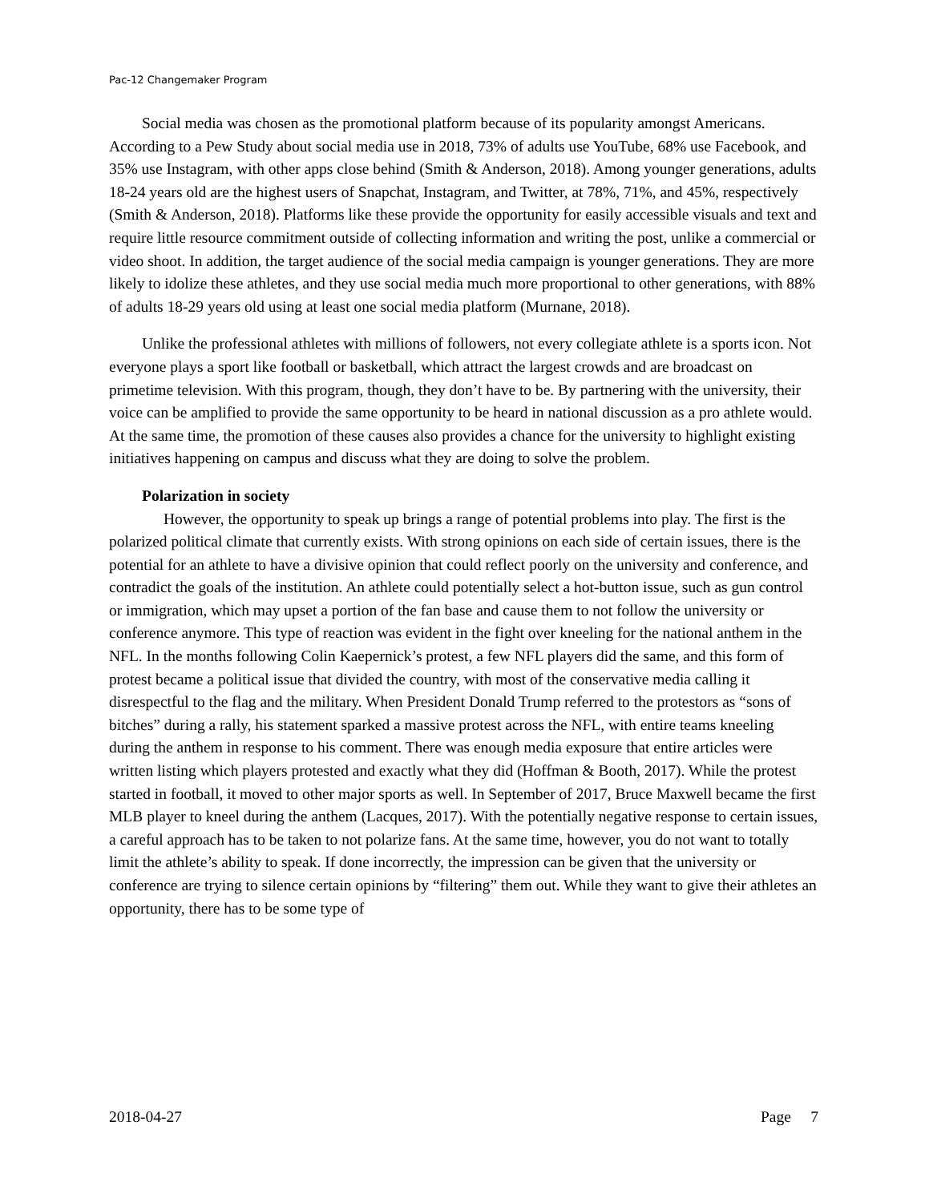Pac-12 Changemaker Program
Social media was chosen as the promotional platform because of its popularity amongst Americans. According to a Pew Study about social media use in 2018, 73% of adults use YouTube, 68% use Facebook, and 35% use Instagram, with other apps close behind (Smith & Anderson, 2018). Among younger generations, adults 18-24 years old are the highest users of Snapchat, Instagram, and Twitter, at 78%, 71%, and 45%, respectively (Smith & Anderson, 2018). Platforms like these provide the opportunity for easily accessible visuals and text and require little resource commitment outside of collecting information and writing the post, unlike a commercial or video shoot. In addition, the target audience of the social media campaign is younger generations. They are more likely to idolize these athletes, and they use social media much more proportional to other generations, with 88% of adults 18-29 years old using at least one social media platform (Murnane, 2018).
Unlike the professional athletes with millions of followers, not every collegiate athlete is a sports icon. Not everyone plays a sport like football or basketball, which attract the largest crowds and are broadcast on primetime television. With this program, though, they don’t have to be. By partnering with the university, their voice can be amplified to provide the same opportunity to be heard in national discussion as a pro athlete would. At the same time, the promotion of these causes also provides a chance for the university to highlight existing initiatives happening on campus and discuss what they are doing to solve the problem.
Polarization in society
However, the opportunity to speak up brings a range of potential problems into play. The first is the polarized political climate that currently exists. With strong opinions on each side of certain issues, there is the potential for an athlete to have a divisive opinion that could reflect poorly on the university and conference, and contradict the goals of the institution. An athlete could potentially select a hot-button issue, such as gun control or immigration, which may upset a portion of the fan base and cause them to not follow the university or conference anymore. This type of reaction was evident in the fight over kneeling for the national anthem in the NFL. In the months following Colin Kaepernick’s protest, a few NFL players did the same, and this form of protest became a political issue that divided the country, with most of the conservative media calling it disrespectful to the flag and the military. When President Donald Trump referred to the protestors as “sons of bitches” during a rally, his statement sparked a massive protest across the NFL, with entire teams kneeling during the anthem in response to his comment. There was enough media exposure that entire articles were written listing which players protested and exactly what they did (Hoffman & Booth, 2017). While the protest started in football, it moved to other major sports as well. In September of 2017, Bruce Maxwell became the first MLB player to kneel during the anthem (Lacques, 2017). With the potentially negative response to certain issues, a careful approach has to be taken to not polarize fans. At the same time, however, you do not want to totally limit the athlete’s ability to speak. If done incorrectly, the impression can be given that the university or conference are trying to silence certain opinions by “filtering” them out. While they want to give their athletes an opportunity, there has to be some type of
2018-04-27 Page 7